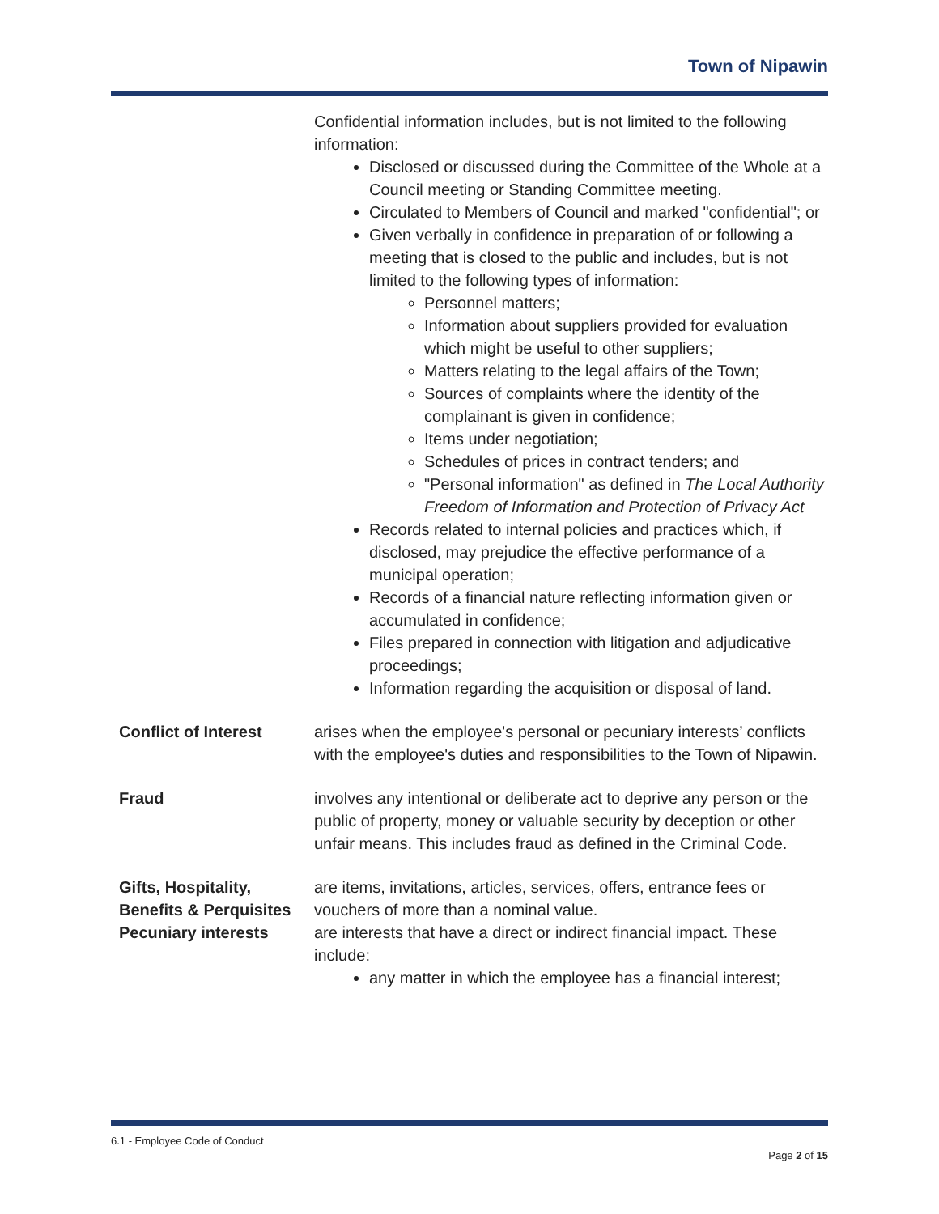Town of Nipawin
Confidential information includes, but is not limited to the following information:
Disclosed or discussed during the Committee of the Whole at a Council meeting or Standing Committee meeting.
Circulated to Members of Council and marked "confidential"; or
Given verbally in confidence in preparation of or following a meeting that is closed to the public and includes, but is not limited to the following types of information:
Personnel matters;
Information about suppliers provided for evaluation which might be useful to other suppliers;
Matters relating to the legal affairs of the Town;
Sources of complaints where the identity of the complainant is given in confidence;
Items under negotiation;
Schedules of prices in contract tenders; and
"Personal information" as defined in The Local Authority Freedom of Information and Protection of Privacy Act
Records related to internal policies and practices which, if disclosed, may prejudice the effective performance of a municipal operation;
Records of a financial nature reflecting information given or accumulated in confidence;
Files prepared in connection with litigation and adjudicative proceedings;
Information regarding the acquisition or disposal of land.
Conflict of Interest arises when the employee's personal or pecuniary interests’ conflicts with the employee's duties and responsibilities to the Town of Nipawin.
Fraud involves any intentional or deliberate act to deprive any person or the public of property, money or valuable security by deception or other unfair means. This includes fraud as defined in the Criminal Code.
Gifts, Hospitality,
Benefits & Perquisites
Pecuniary interests
are items, invitations, articles, services, offers, entrance fees or vouchers of more than a nominal value.
are interests that have a direct or indirect financial impact. These include:
any matter in which the employee has a financial interest;
6.1 - Employee Code of Conduct
Page 2 of 15